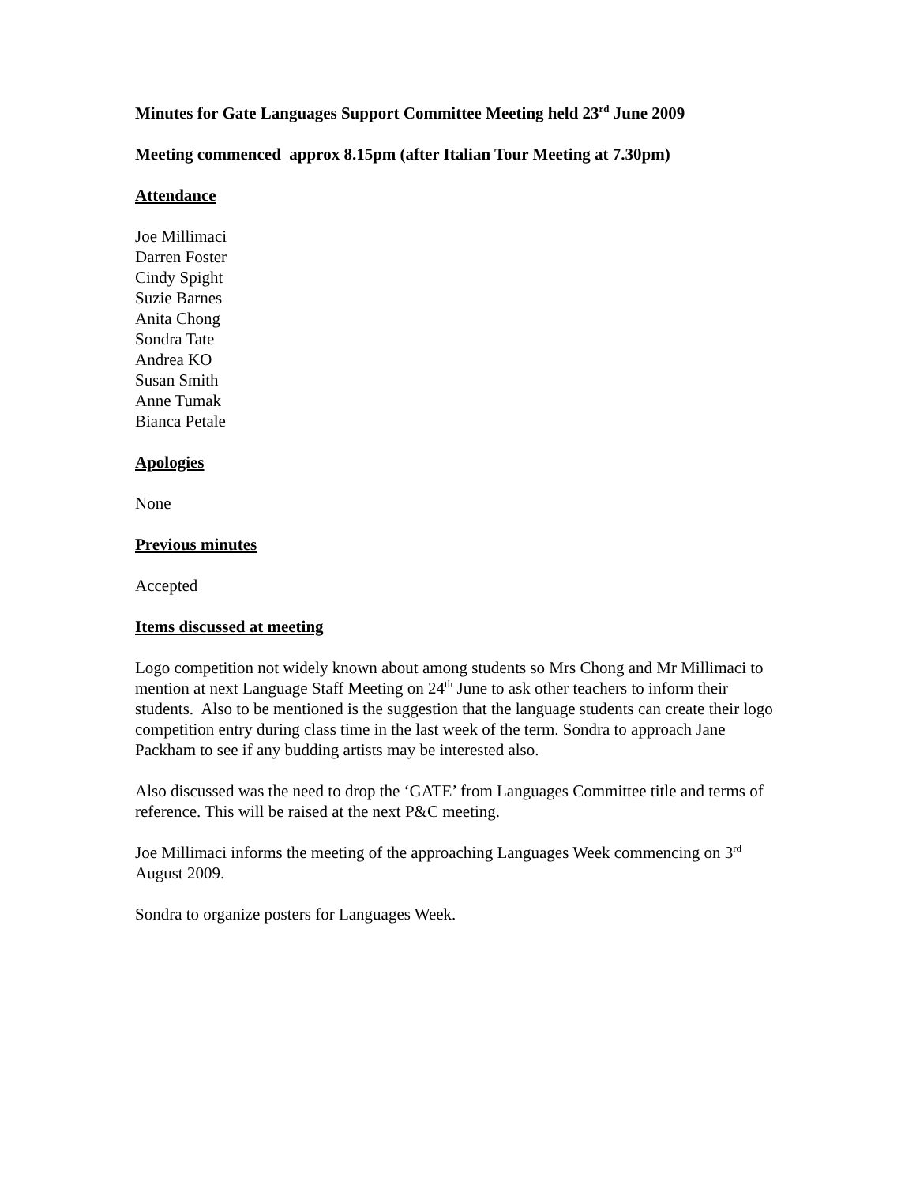Minutes for Gate Languages Support Committee Meeting held 23<sup>rd</sup> June 2009
Meeting commenced approx 8.15pm (after Italian Tour Meeting at 7.30pm)
Attendance
Joe Millimaci
Darren Foster
Cindy Spight
Suzie Barnes
Anita Chong
Sondra Tate
Andrea KO
Susan Smith
Anne Tumak
Bianca Petale
Apologies
None
Previous minutes
Accepted
Items discussed at meeting
Logo competition not widely known about among students so Mrs Chong and Mr Millimaci to mention at next Language Staff Meeting on 24<sup>th</sup> June to ask other teachers to inform their students. Also to be mentioned is the suggestion that the language students can create their logo competition entry during class time in the last week of the term. Sondra to approach Jane Packham to see if any budding artists may be interested also.
Also discussed was the need to drop the ‘GATE’ from Languages Committee title and terms of reference. This will be raised at the next P&C meeting.
Joe Millimaci informs the meeting of the approaching Languages Week commencing on 3<sup>rd</sup> August 2009.
Sondra to organize posters for Languages Week.